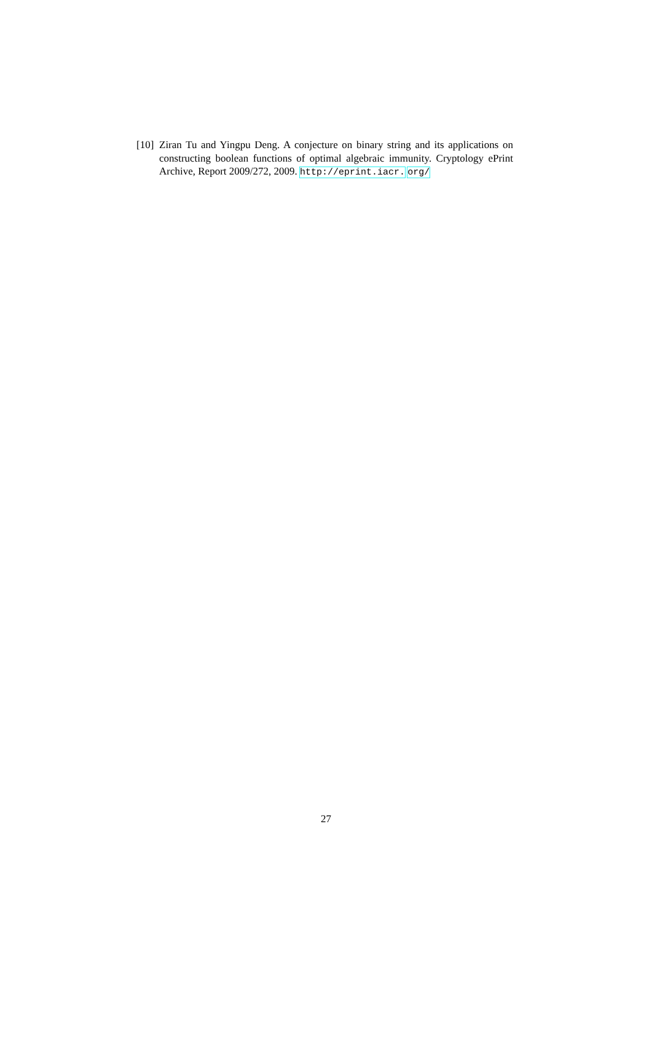[10] Ziran Tu and Yingpu Deng. A conjecture on binary string and its applications on constructing boolean functions of optimal algebraic immunity. Cryptology ePrint Archive, Report 2009/272, 2009. http://eprint.iacr. org/
27